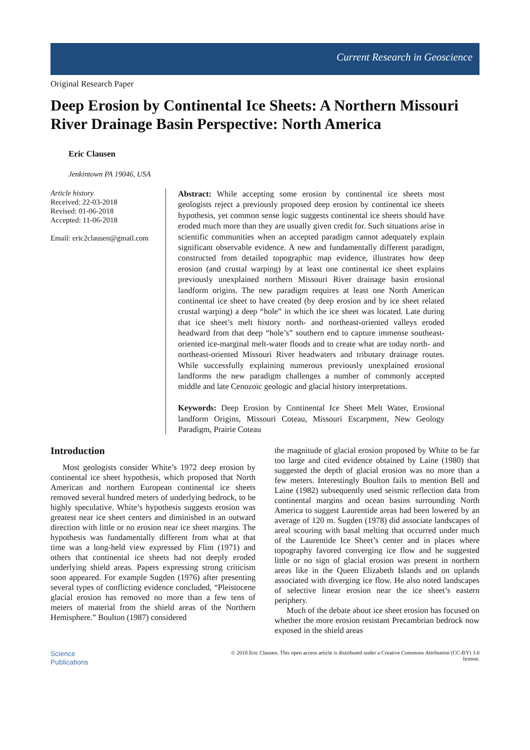Current Research in Geoscience
Original Research Paper
Deep Erosion by Continental Ice Sheets: A Northern Missouri River Drainage Basin Perspective: North America
Eric Clausen
Jenkintown PA 19046, USA
Article history
Received: 22-03-2018
Revised: 01-06-2018
Accepted: 11-06-2018
Email: eric2clausen@gmail.com
Abstract: While accepting some erosion by continental ice sheets most geologists reject a previously proposed deep erosion by continental ice sheets hypothesis, yet common sense logic suggests continental ice sheets should have eroded much more than they are usually given credit for. Such situations arise in scientific communities when an accepted paradigm cannot adequately explain significant observable evidence. A new and fundamentally different paradigm, constructed from detailed topographic map evidence, illustrates how deep erosion (and crustal warping) by at least one continental ice sheet explains previously unexplained northern Missouri River drainage basin erosional landform origins. The new paradigm requires at least one North American continental ice sheet to have created (by deep erosion and by ice sheet related crustal warping) a deep “hole” in which the ice sheet was located. Late during that ice sheet’s melt history north- and northeast-oriented valleys eroded headward from that deep “hole’s” southern end to capture immense southeast-oriented ice-marginal melt-water floods and to create what are today north- and northeast-oriented Missouri River headwaters and tributary drainage routes. While successfully explaining numerous previously unexplained erosional landforms the new paradigm challenges a number of commonly accepted middle and late Cenozoic geologic and glacial history interpretations.
Keywords: Deep Erosion by Continental Ice Sheet Melt Water, Erosional landform Origins, Missouri Coteau, Missouri Escarpment, New Geology Paradigm, Prairie Coteau
Introduction
Most geologists consider White’s 1972 deep erosion by continental ice sheet hypothesis, which proposed that North American and northern European continental ice sheets removed several hundred meters of underlying bedrock, to be highly speculative. White’s hypothesis suggests erosion was greatest near ice sheet centers and diminished in an outward direction with little or no erosion near ice sheet margins. The hypothesis was fundamentally different from what at that time was a long-held view expressed by Flint (1971) and others that continental ice sheets had not deeply eroded underlying shield areas. Papers expressing strong criticism soon appeared. For example Sugden (1976) after presenting several types of conflicting evidence concluded, “Pleistocene glacial erosion has removed no more than a few tens of meters of material from the shield areas of the Northern Hemisphere.” Boulton (1987) considered
the magnitude of glacial erosion proposed by White to be far too large and cited evidence obtained by Laine (1980) that suggested the depth of glacial erosion was no more than a few meters. Interestingly Boulton fails to mention Bell and Laine (1982) subsequently used seismic reflection data from continental margins and ocean basins surrounding North America to suggest Laurentide areas had been lowered by an average of 120 m. Sugden (1978) did associate landscapes of areal scouring with basal melting that occurred under much of the Laurentide Ice Sheet’s center and in places where topography favored converging ice flow and he suggested little or no sign of glacial erosion was present in northern areas like in the Queen Elizabeth Islands and on uplands associated with diverging ice flow. He also noted landscapes of selective linear erosion near the ice sheet’s eastern periphery.
Much of the debate about ice sheet erosion has focused on whether the more erosion resistant Precambrian bedrock now exposed in the shield areas
Science
Publications
© 2018 Eric Clausen. This open access article is distributed under a Creative Commons Attribution (CC-BY) 3.0
license.